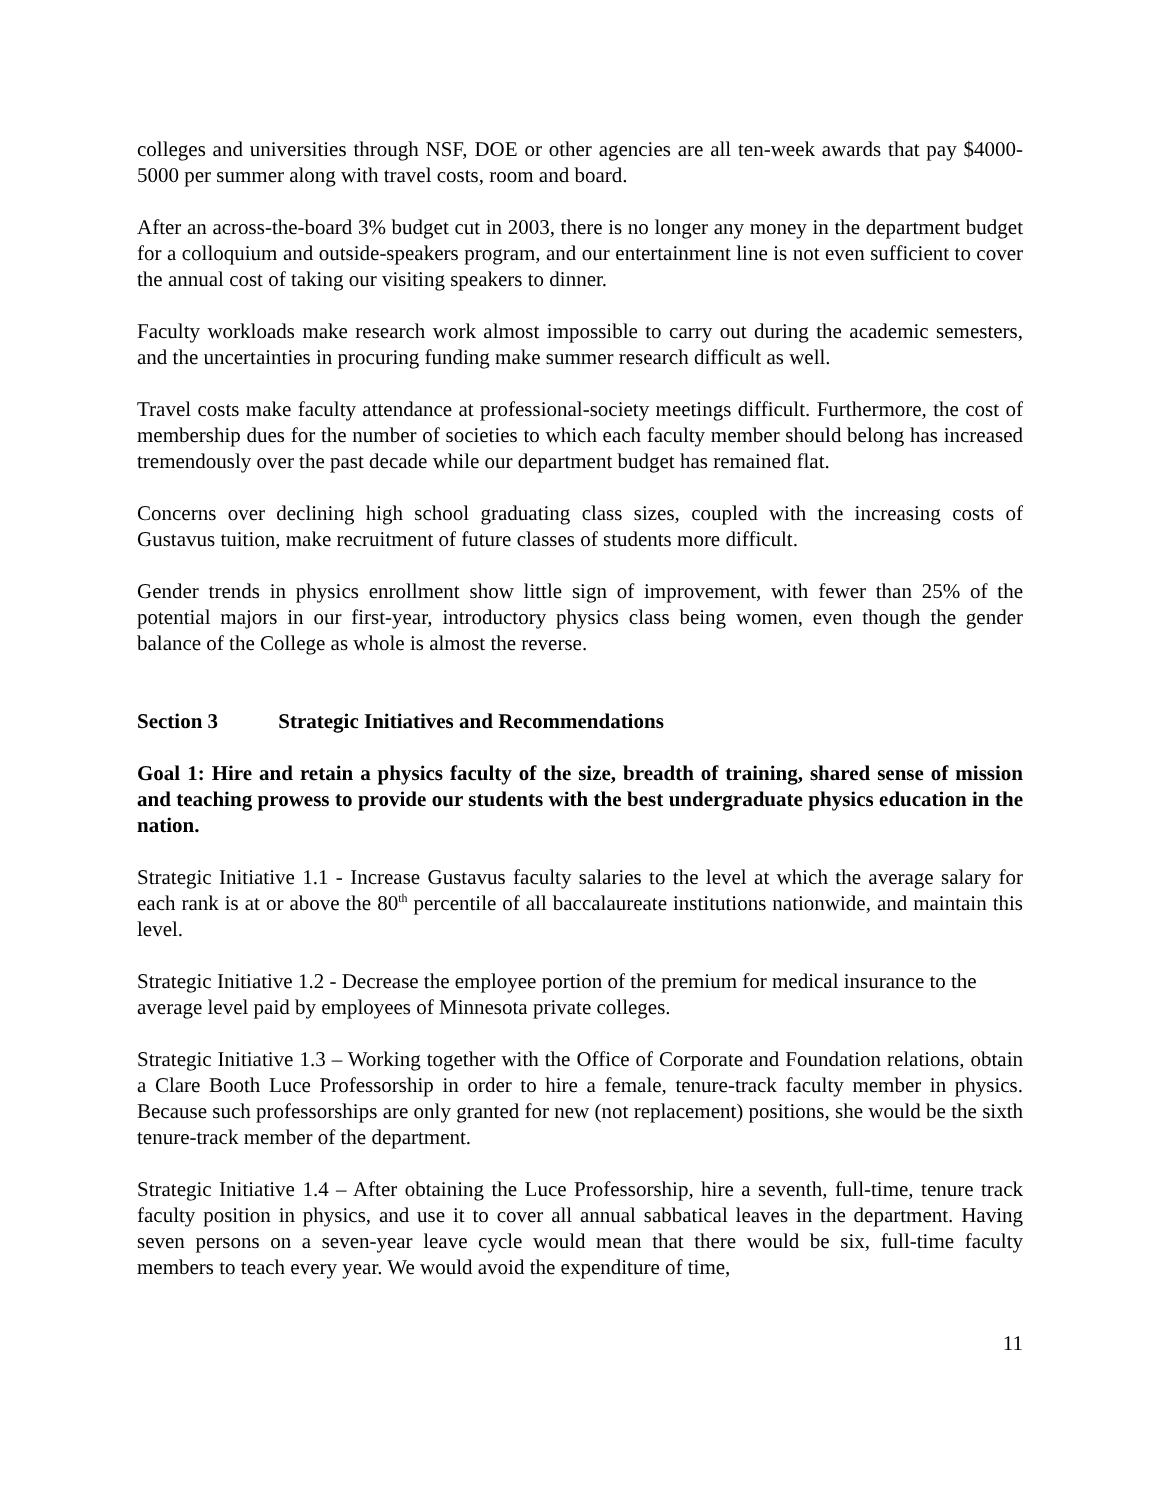colleges and universities through NSF, DOE or other agencies are all ten-week awards that pay $4000-5000 per summer along with travel costs, room and board.
After an across-the-board 3% budget cut in 2003, there is no longer any money in the department budget for a colloquium and outside-speakers program, and our entertainment line is not even sufficient to cover the annual cost of taking our visiting speakers to dinner.
Faculty workloads make research work almost impossible to carry out during the academic semesters, and the uncertainties in procuring funding make summer research difficult as well.
Travel costs make faculty attendance at professional-society meetings difficult. Furthermore, the cost of membership dues for the number of societies to which each faculty member should belong has increased tremendously over the past decade while our department budget has remained flat.
Concerns over declining high school graduating class sizes, coupled with the increasing costs of Gustavus tuition, make recruitment of future classes of students more difficult.
Gender trends in physics enrollment show little sign of improvement, with fewer than 25% of the potential majors in our first-year, introductory physics class being women, even though the gender balance of the College as whole is almost the reverse.
Section 3 Strategic Initiatives and Recommendations
Goal 1: Hire and retain a physics faculty of the size, breadth of training, shared sense of mission and teaching prowess to provide our students with the best undergraduate physics education in the nation.
Strategic Initiative 1.1 - Increase Gustavus faculty salaries to the level at which the average salary for each rank is at or above the 80<sup>th</sup> percentile of all baccalaureate institutions nationwide, and maintain this level.
Strategic Initiative 1.2 - Decrease the employee portion of the premium for medical insurance to the average level paid by employees of Minnesota private colleges.
Strategic Initiative 1.3 – Working together with the Office of Corporate and Foundation relations, obtain a Clare Booth Luce Professorship in order to hire a female, tenure-track faculty member in physics. Because such professorships are only granted for new (not replacement) positions, she would be the sixth tenure-track member of the department.
Strategic Initiative 1.4 – After obtaining the Luce Professorship, hire a seventh, full-time, tenure track faculty position in physics, and use it to cover all annual sabbatical leaves in the department. Having seven persons on a seven-year leave cycle would mean that there would be six, full-time faculty members to teach every year. We would avoid the expenditure of time,
11